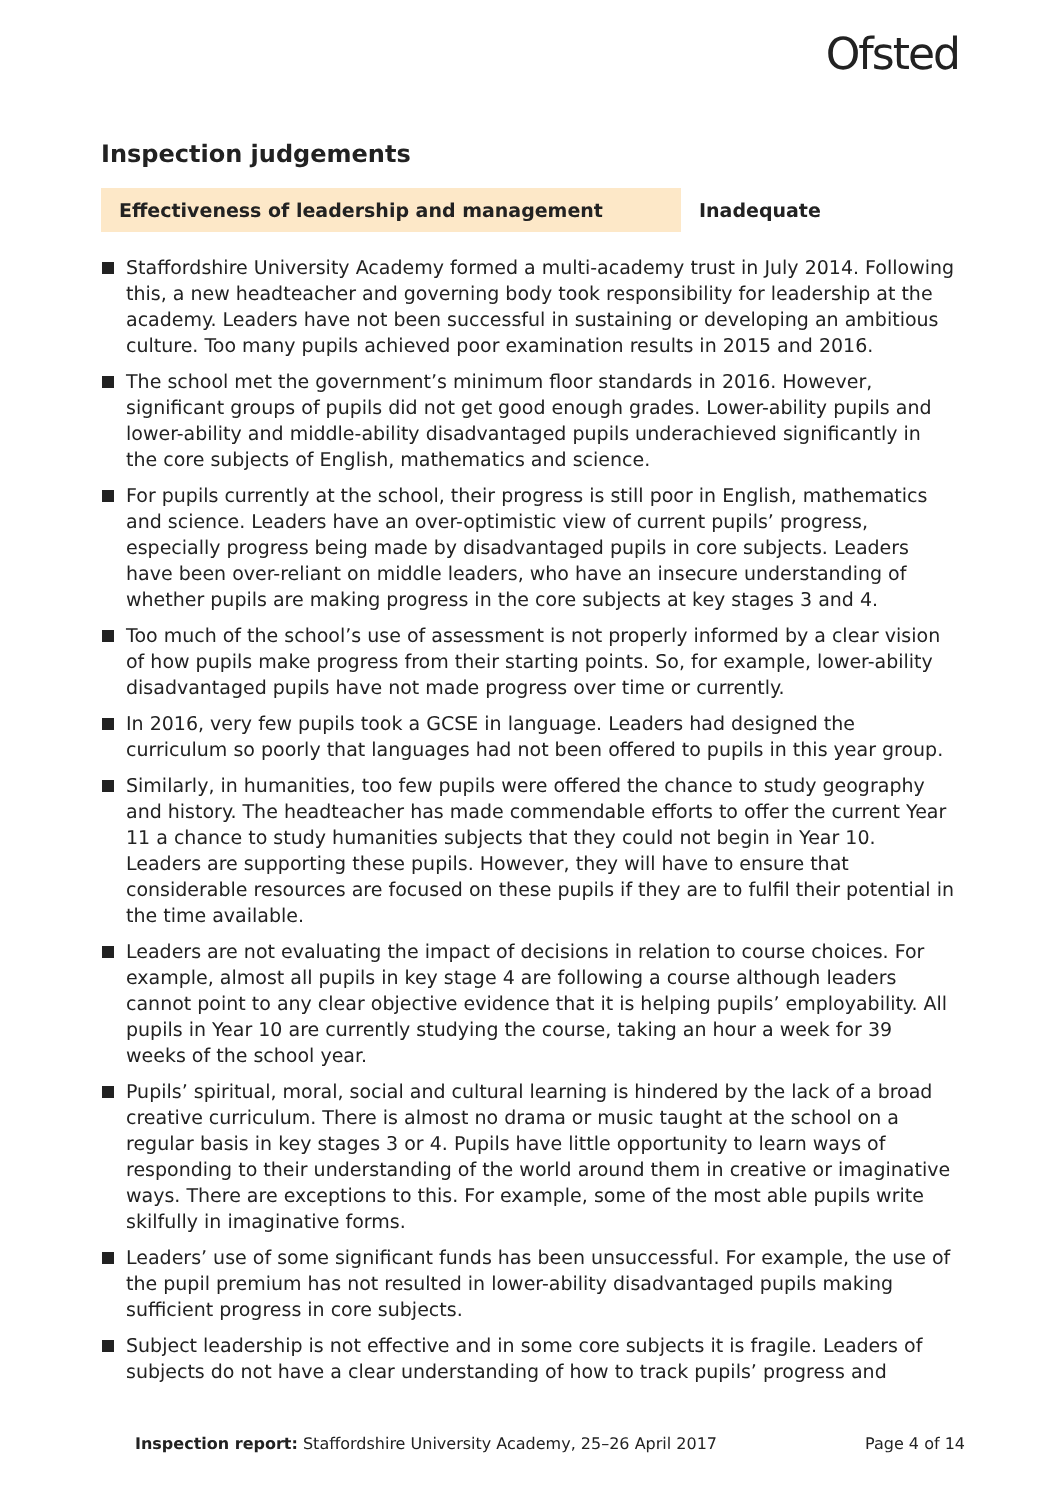Ofsted
Inspection judgements
Effectiveness of leadership and management Inadequate
Staffordshire University Academy formed a multi-academy trust in July 2014. Following this, a new headteacher and governing body took responsibility for leadership at the academy. Leaders have not been successful in sustaining or developing an ambitious culture. Too many pupils achieved poor examination results in 2015 and 2016.
The school met the government’s minimum floor standards in 2016. However, significant groups of pupils did not get good enough grades. Lower-ability pupils and lower-ability and middle-ability disadvantaged pupils underachieved significantly in the core subjects of English, mathematics and science.
For pupils currently at the school, their progress is still poor in English, mathematics and science. Leaders have an over-optimistic view of current pupils’ progress, especially progress being made by disadvantaged pupils in core subjects. Leaders have been over-reliant on middle leaders, who have an insecure understanding of whether pupils are making progress in the core subjects at key stages 3 and 4.
Too much of the school’s use of assessment is not properly informed by a clear vision of how pupils make progress from their starting points. So, for example, lower-ability disadvantaged pupils have not made progress over time or currently.
In 2016, very few pupils took a GCSE in language. Leaders had designed the curriculum so poorly that languages had not been offered to pupils in this year group.
Similarly, in humanities, too few pupils were offered the chance to study geography and history. The headteacher has made commendable efforts to offer the current Year 11 a chance to study humanities subjects that they could not begin in Year 10. Leaders are supporting these pupils. However, they will have to ensure that considerable resources are focused on these pupils if they are to fulfil their potential in the time available.
Leaders are not evaluating the impact of decisions in relation to course choices. For example, almost all pupils in key stage 4 are following a course although leaders cannot point to any clear objective evidence that it is helping pupils’ employability. All pupils in Year 10 are currently studying the course, taking an hour a week for 39 weeks of the school year.
Pupils’ spiritual, moral, social and cultural learning is hindered by the lack of a broad creative curriculum. There is almost no drama or music taught at the school on a regular basis in key stages 3 or 4. Pupils have little opportunity to learn ways of responding to their understanding of the world around them in creative or imaginative ways. There are exceptions to this. For example, some of the most able pupils write skilfully in imaginative forms.
Leaders’ use of some significant funds has been unsuccessful. For example, the use of the pupil premium has not resulted in lower-ability disadvantaged pupils making sufficient progress in core subjects.
Subject leadership is not effective and in some core subjects it is fragile. Leaders of subjects do not have a clear understanding of how to track pupils’ progress and
Inspection report: Staffordshire University Academy, 25–26 April 2017 Page 4 of 14